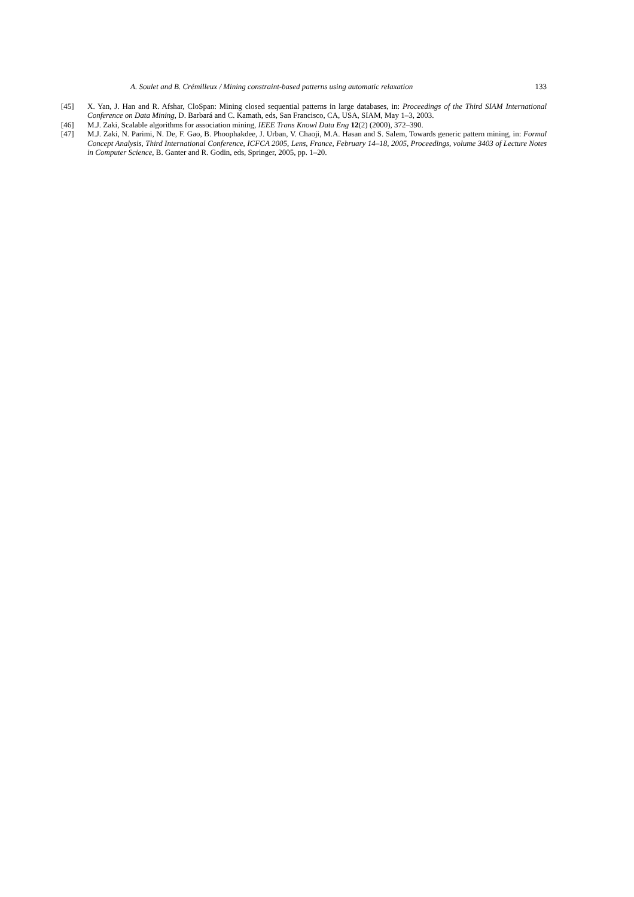A. Soulet and B. Crémilleux / Mining constraint-based patterns using automatic relaxation 133
[45] X. Yan, J. Han and R. Afshar, CloSpan: Mining closed sequential patterns in large databases, in: Proceedings of the Third SIAM International Conference on Data Mining, D. Barbará and C. Kamath, eds, San Francisco, CA, USA, SIAM, May 1–3, 2003.
[46] M.J. Zaki, Scalable algorithms for association mining, IEEE Trans Knowl Data Eng 12(2) (2000), 372–390.
[47] M.J. Zaki, N. Parimi, N. De, F. Gao, B. Phoophakdee, J. Urban, V. Chaoji, M.A. Hasan and S. Salem, Towards generic pattern mining, in: Formal Concept Analysis, Third International Conference, ICFCA 2005, Lens, France, February 14–18, 2005, Proceedings, volume 3403 of Lecture Notes in Computer Science, B. Ganter and R. Godin, eds, Springer, 2005, pp. 1–20.